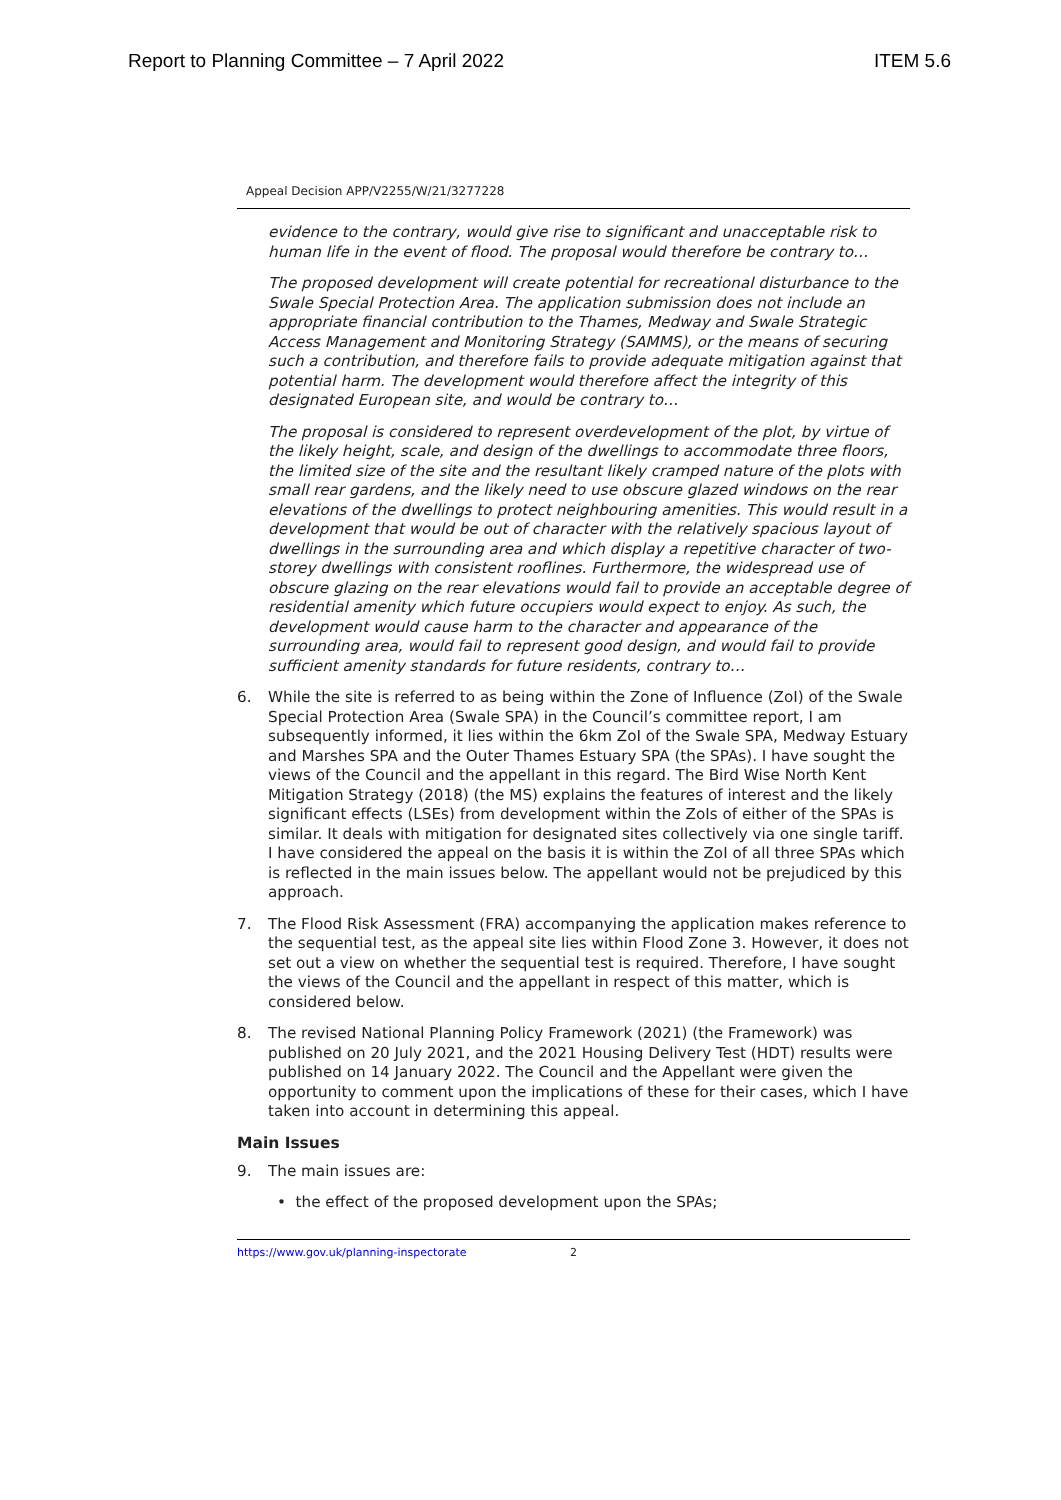Report to Planning Committee – 7 April 2022 ITEM 5.6
Appeal Decision APP/V2255/W/21/3277228
evidence to the contrary, would give rise to significant and unacceptable risk to human life in the event of flood. The proposal would therefore be contrary to…
The proposed development will create potential for recreational disturbance to the Swale Special Protection Area. The application submission does not include an appropriate financial contribution to the Thames, Medway and Swale Strategic Access Management and Monitoring Strategy (SAMMS), or the means of securing such a contribution, and therefore fails to provide adequate mitigation against that potential harm. The development would therefore affect the integrity of this designated European site, and would be contrary to…
The proposal is considered to represent overdevelopment of the plot, by virtue of the likely height, scale, and design of the dwellings to accommodate three floors, the limited size of the site and the resultant likely cramped nature of the plots with small rear gardens, and the likely need to use obscure glazed windows on the rear elevations of the dwellings to protect neighbouring amenities. This would result in a development that would be out of character with the relatively spacious layout of dwellings in the surrounding area and which display a repetitive character of two-storey dwellings with consistent rooflines. Furthermore, the widespread use of obscure glazing on the rear elevations would fail to provide an acceptable degree of residential amenity which future occupiers would expect to enjoy. As such, the development would cause harm to the character and appearance of the surrounding area, would fail to represent good design, and would fail to provide sufficient amenity standards for future residents, contrary to…
6. While the site is referred to as being within the Zone of Influence (ZoI) of the Swale Special Protection Area (Swale SPA) in the Council’s committee report, I am subsequently informed, it lies within the 6km ZoI of the Swale SPA, Medway Estuary and Marshes SPA and the Outer Thames Estuary SPA (the SPAs). I have sought the views of the Council and the appellant in this regard. The Bird Wise North Kent Mitigation Strategy (2018) (the MS) explains the features of interest and the likely significant effects (LSEs) from development within the ZoIs of either of the SPAs is similar. It deals with mitigation for designated sites collectively via one single tariff. I have considered the appeal on the basis it is within the ZoI of all three SPAs which is reflected in the main issues below. The appellant would not be prejudiced by this approach.
7. The Flood Risk Assessment (FRA) accompanying the application makes reference to the sequential test, as the appeal site lies within Flood Zone 3. However, it does not set out a view on whether the sequential test is required. Therefore, I have sought the views of the Council and the appellant in respect of this matter, which is considered below.
8. The revised National Planning Policy Framework (2021) (the Framework) was published on 20 July 2021, and the 2021 Housing Delivery Test (HDT) results were published on 14 January 2022. The Council and the Appellant were given the opportunity to comment upon the implications of these for their cases, which I have taken into account in determining this appeal.
Main Issues
9. The main issues are:
• the effect of the proposed development upon the SPAs;
https://www.gov.uk/planning-inspectorate 2